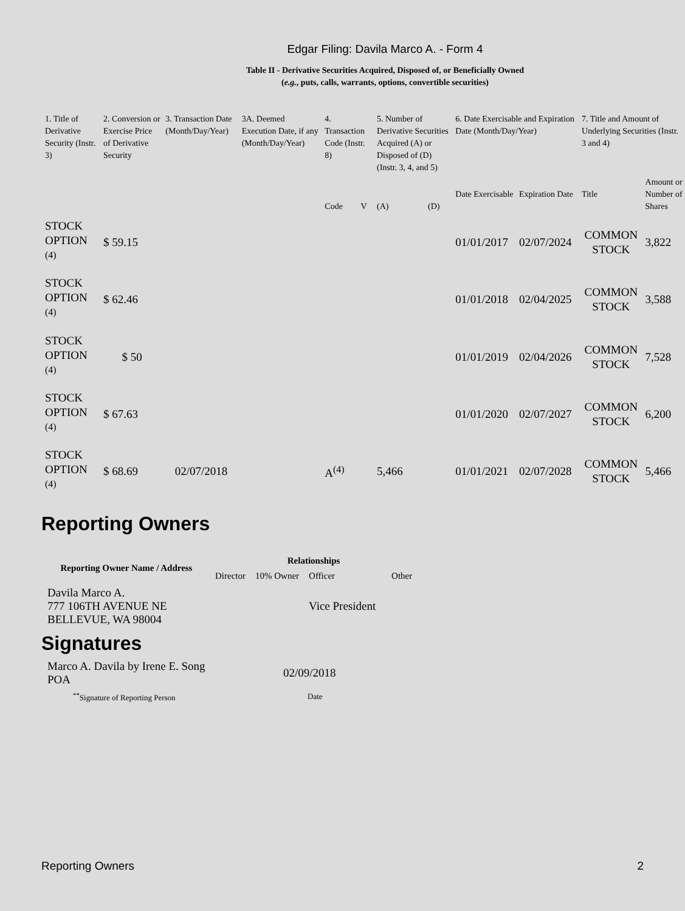Edgar Filing: Davila Marco A. - Form 4
Table II - Derivative Securities Acquired, Disposed of, or Beneficially Owned
(e.g., puts, calls, warrants, options, convertible securities)
| 1. Title of Derivative Security (Instr. 3) | 2. Conversion or Exercise Price of Derivative Security | 3. Transaction Date (Month/Day/Year) | 3A. Deemed Execution Date, if any (Month/Day/Year) | 4. Transaction Code (Instr. 8) | | 5. Number of Derivative Securities Acquired (A) or Disposed of (D) (Instr. 3, 4, and 5) | | 6. Date Exercisable and Expiration Date (Month/Day/Year) | | 7. Title and Amount of Underlying Securities (Instr. 3 and 4) | |
| --- | --- | --- | --- | --- | --- | --- | --- | --- | --- | --- | --- |
| | | | | Code | V | (A) | (D) | Date Exercisable | Expiration Date | Title | Amount or Number of Shares |
| STOCK OPTION <sup>(4)</sup> | $ 59.15 | | | | | | | 01/01/2017 | 02/07/2024 | COMMON STOCK | 3,822 |
| STOCK OPTION <sup>(4)</sup> | $ 62.46 | | | | | | | 01/01/2018 | 02/04/2025 | COMMON STOCK | 3,588 |
| STOCK OPTION <sup>(4)</sup> | $ 50 | | | | | | | 01/01/2019 | 02/04/2026 | COMMON STOCK | 7,528 |
| STOCK OPTION <sup>(4)</sup> | $ 67.63 | | | | | | | 01/01/2020 | 02/07/2027 | COMMON STOCK | 6,200 |
| STOCK OPTION <sup>(4)</sup> | $ 68.69 | 02/07/2018 | | A<sup>(4)</sup> | | 5,466 | | 01/01/2021 | 02/07/2028 | COMMON STOCK | 5,466 |
Reporting Owners
| Reporting Owner Name / Address | Relationships | | | |
| --- | --- | --- | --- | --- |
| | Director | 10% Owner | Officer | Other |
| Davila Marco A. 777 106TH AVENUE NE BELLEVUE, WA 98004 | | | Vice President | |
Signatures
| Marco A. Davila by Irene E. Song POA | 02/09/2018 |
| <sup>**</sup> Signature of Reporting Person | Date |
Reporting Owners 2